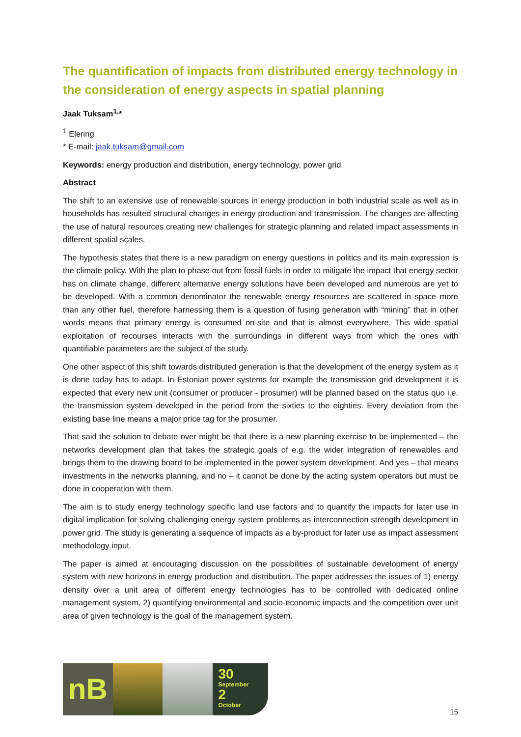The quantification of impacts from distributed energy technology in the consideration of energy aspects in spatial planning
Jaak Tuksam<sup>1,</sup>*
<sup>1</sup> Elering
* E-mail: jaak.tuksam@gmail.com
Keywords: energy production and distribution, energy technology, power grid
Abstract
The shift to an extensive use of renewable sources in energy production in both industrial scale as well as in households has resulted structural changes in energy production and transmission. The changes are affecting the use of natural resources creating new challenges for strategic planning and related impact assessments in different spatial scales.
The hypothesis states that there is a new paradigm on energy questions in politics and its main expression is the climate policy. With the plan to phase out from fossil fuels in order to mitigate the impact that energy sector has on climate change, different alternative energy solutions have been developed and numerous are yet to be developed. With a common denominator the renewable energy resources are scattered in space more than any other fuel, therefore harnessing them is a question of fusing generation with “mining” that in other words means that primary energy is consumed on-site and that is almost everywhere. This wide spatial exploitation of recourses interacts with the surroundings in different ways from which the ones with quantifiable parameters are the subject of the study.
One other aspect of this shift towards distributed generation is that the development of the energy system as it is done today has to adapt. In Estonian power systems for example the transmission grid development it is expected that every new unit (consumer or producer - prosumer) will be planned based on the status quo i.e. the transmission system developed in the period from the sixties to the eighties. Every deviation from the existing base line means a major price tag for the prosumer.
That said the solution to debate over might be that there is a new planning exercise to be implemented – the networks development plan that takes the strategic goals of e.g. the wider integration of renewables and brings them to the drawing board to be implemented in the power system development. And yes – that means investments in the networks planning, and no – it cannot be done by the acting system operators but must be done in cooperation with them.
The aim is to study energy technology specific land use factors and to quantify the impacts for later use in digital implication for solving challenging energy system problems as interconnection strength development in power grid. The study is generating a sequence of impacts as a by-product for later use as impact assessment methodology input.
The paper is aimed at encouraging discussion on the possibilities of sustainable development of energy system with new horizons in energy production and distribution. The paper addresses the issues of 1) energy density over a unit area of different energy technologies has to be controlled with dedicated online management system, 2) quantifying environmental and socio-economic impacts and the competition over unit area of given technology is the goal of the management system.
nB
30
September
2
October
15